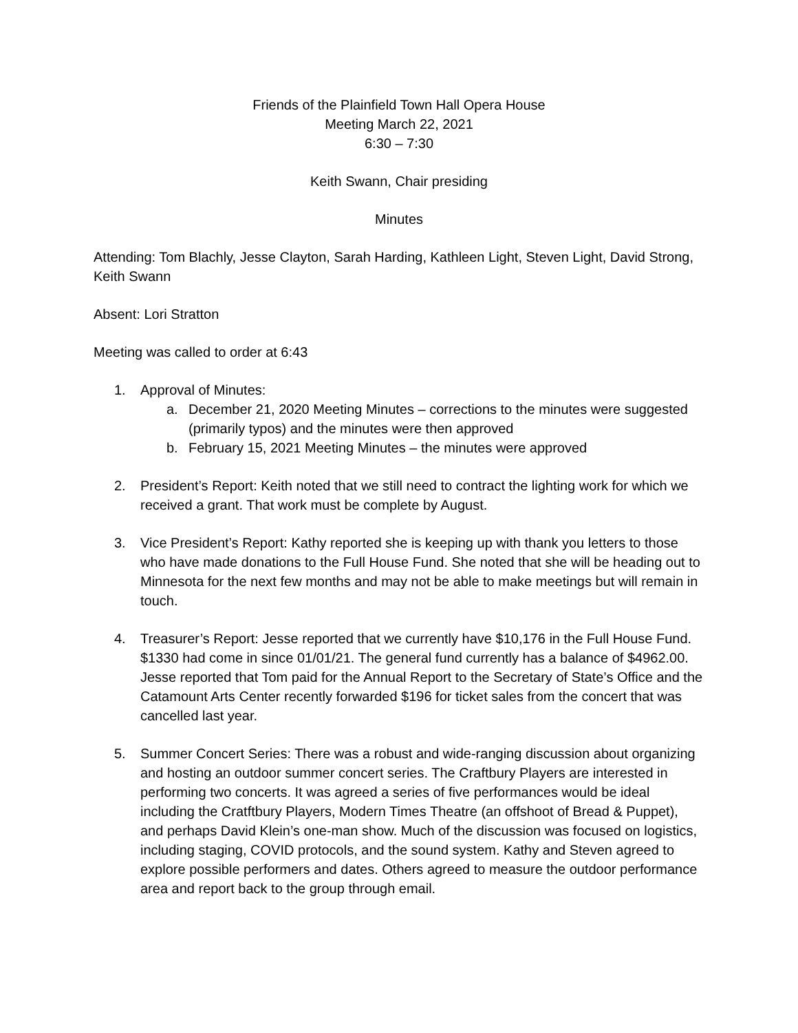Friends of the Plainfield Town Hall Opera House
Meeting March 22, 2021
6:30 – 7:30
Keith Swann, Chair presiding
Minutes
Attending: Tom Blachly, Jesse Clayton, Sarah Harding, Kathleen Light, Steven Light, David Strong, Keith Swann
Absent: Lori Stratton
Meeting was called to order at 6:43
1. Approval of Minutes:
a. December 21, 2020 Meeting Minutes – corrections to the minutes were suggested (primarily typos) and the minutes were then approved
b. February 15, 2021 Meeting Minutes – the minutes were approved
2. President’s Report: Keith noted that we still need to contract the lighting work for which we received a grant. That work must be complete by August.
3. Vice President’s Report: Kathy reported she is keeping up with thank you letters to those who have made donations to the Full House Fund. She noted that she will be heading out to Minnesota for the next few months and may not be able to make meetings but will remain in touch.
4. Treasurer’s Report: Jesse reported that we currently have $10,176 in the Full House Fund. $1330 had come in since 01/01/21. The general fund currently has a balance of $4962.00. Jesse reported that Tom paid for the Annual Report to the Secretary of State’s Office and the Catamount Arts Center recently forwarded $196 for ticket sales from the concert that was cancelled last year.
5. Summer Concert Series: There was a robust and wide-ranging discussion about organizing and hosting an outdoor summer concert series. The Craftbury Players are interested in performing two concerts. It was agreed a series of five performances would be ideal including the Cratftbury Players, Modern Times Theatre (an offshoot of Bread & Puppet), and perhaps David Klein’s one-man show. Much of the discussion was focused on logistics, including staging, COVID protocols, and the sound system. Kathy and Steven agreed to explore possible performers and dates. Others agreed to measure the outdoor performance area and report back to the group through email.